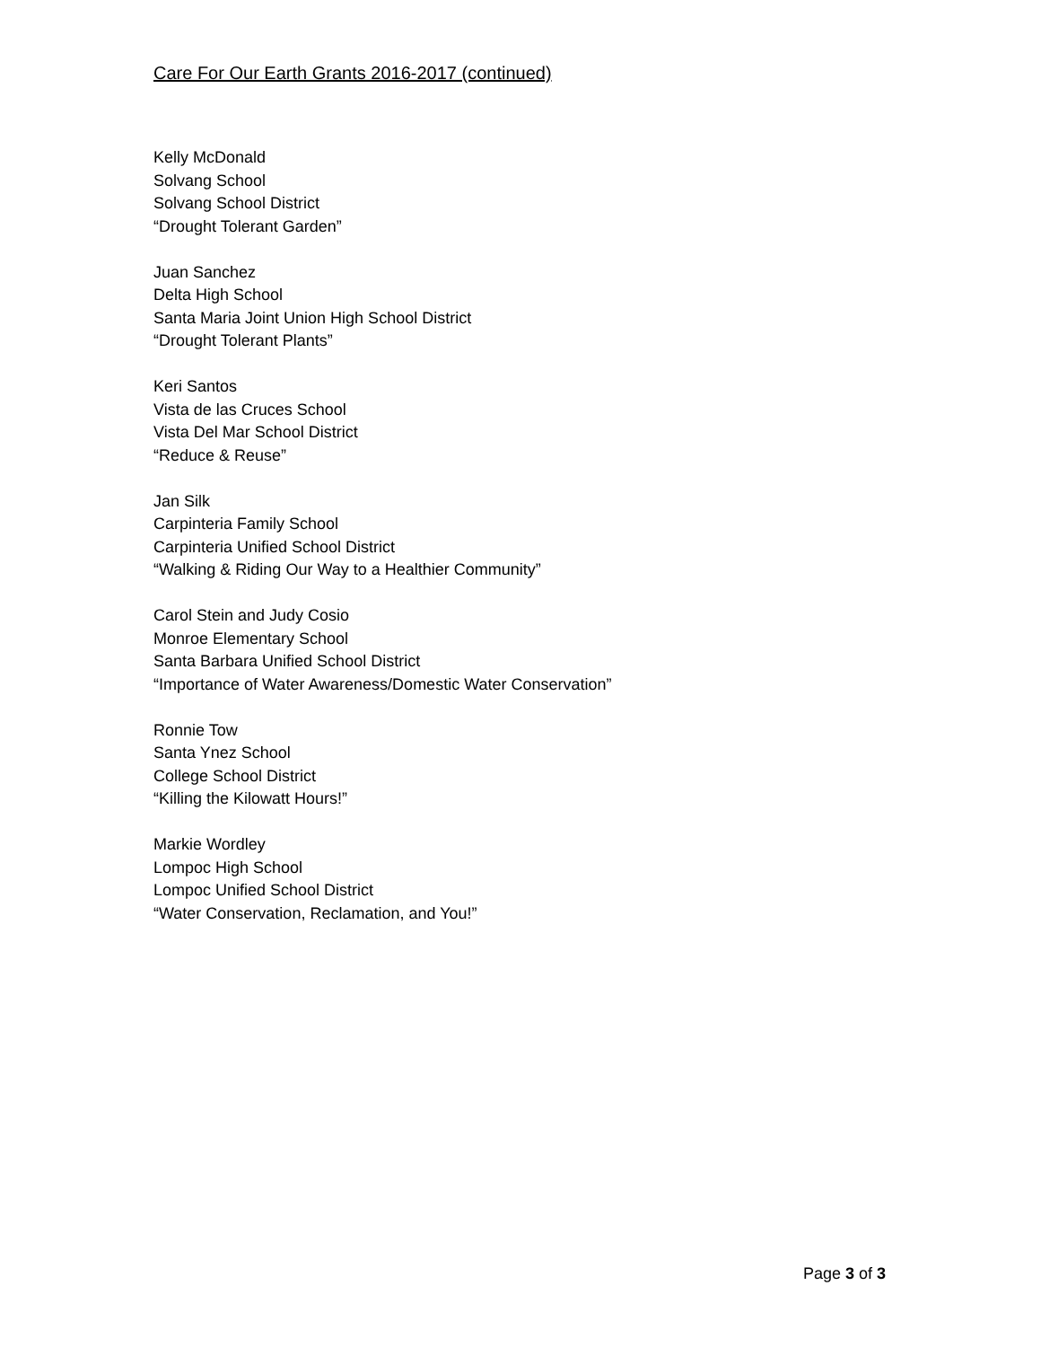Care For Our Earth Grants 2016-2017 (continued)
Kelly McDonald
Solvang School
Solvang School District
“Drought Tolerant Garden”
Juan Sanchez
Delta High School
Santa Maria Joint Union High School District
“Drought Tolerant Plants”
Keri Santos
Vista de las Cruces School
Vista Del Mar School District
“Reduce & Reuse”
Jan Silk
Carpinteria Family School
Carpinteria Unified School District
“Walking & Riding Our Way to a Healthier Community”
Carol Stein and Judy Cosio
Monroe Elementary School
Santa Barbara Unified School District
“Importance of Water Awareness/Domestic Water Conservation”
Ronnie Tow
Santa Ynez School
College School District
“Killing the Kilowatt Hours!”
Markie Wordley
Lompoc High School
Lompoc Unified School District
“Water Conservation, Reclamation, and You!”
Page 3 of 3